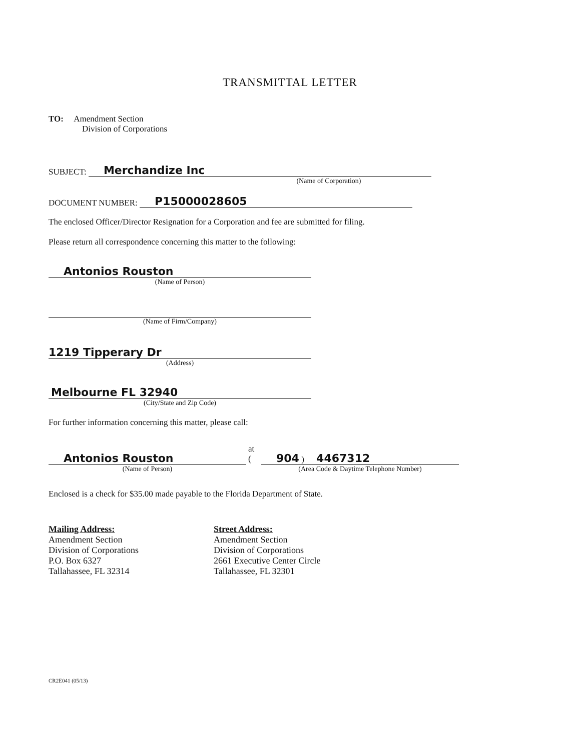TRANSMITTAL LETTER
TO: Amendment Section
Division of Corporations
SUBJECT: Merchandize Inc
(Name of Corporation)
DOCUMENT NUMBER: P15000028605
The enclosed Officer/Director Resignation for a Corporation and fee are submitted for filing.
Please return all correspondence concerning this matter to the following:
Antonios Rouston
(Name of Person)
(Name of Firm/Company)
1219 Tipperary Dr
(Address)
Melbourne FL 32940
(City/State and Zip Code)
For further information concerning this matter, please call:
Antonios Rouston
(Name of Person)
at (
904 ) 4467312
(Area Code & Daytime Telephone Number)
Enclosed is a check for $35.00 made payable to the Florida Department of State.
Mailing Address:
Amendment Section
Division of Corporations
P.O. Box 6327
Tallahassee, FL 32314
Street Address:
Amendment Section
Division of Corporations
2661 Executive Center Circle
Tallahassee, FL 32301
CR2E041 (05/13)